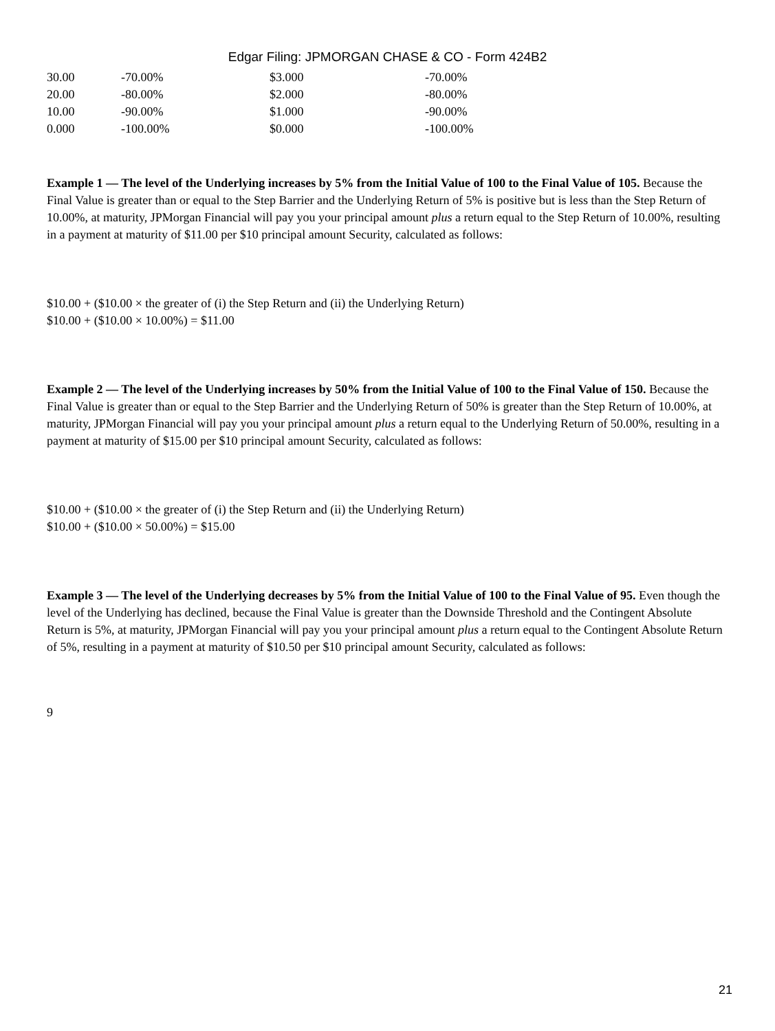Edgar Filing: JPMORGAN CHASE & CO - Form 424B2
| 30.00 | -70.00% | $3.000 | -70.00% |
| 20.00 | -80.00% | $2.000 | -80.00% |
| 10.00 | -90.00% | $1.000 | -90.00% |
| 0.000 | -100.00% | $0.000 | -100.00% |
Example 1 — The level of the Underlying increases by 5% from the Initial Value of 100 to the Final Value of 105. Because the Final Value is greater than or equal to the Step Barrier and the Underlying Return of 5% is positive but is less than the Step Return of 10.00%, at maturity, JPMorgan Financial will pay you your principal amount plus a return equal to the Step Return of 10.00%, resulting in a payment at maturity of $11.00 per $10 principal amount Security, calculated as follows:
$10.00 + ($10.00 × the greater of (i) the Step Return and (ii) the Underlying Return)
$10.00 + ($10.00 × 10.00%) = $11.00
Example 2 — The level of the Underlying increases by 50% from the Initial Value of 100 to the Final Value of 150. Because the Final Value is greater than or equal to the Step Barrier and the Underlying Return of 50% is greater than the Step Return of 10.00%, at maturity, JPMorgan Financial will pay you your principal amount plus a return equal to the Underlying Return of 50.00%, resulting in a payment at maturity of $15.00 per $10 principal amount Security, calculated as follows:
$10.00 + ($10.00 × the greater of (i) the Step Return and (ii) the Underlying Return)
$10.00 + ($10.00 × 50.00%) = $15.00
Example 3 — The level of the Underlying decreases by 5% from the Initial Value of 100 to the Final Value of 95. Even though the level of the Underlying has declined, because the Final Value is greater than the Downside Threshold and the Contingent Absolute Return is 5%, at maturity, JPMorgan Financial will pay you your principal amount plus a return equal to the Contingent Absolute Return of 5%, resulting in a payment at maturity of $10.50 per $10 principal amount Security, calculated as follows:
9
21